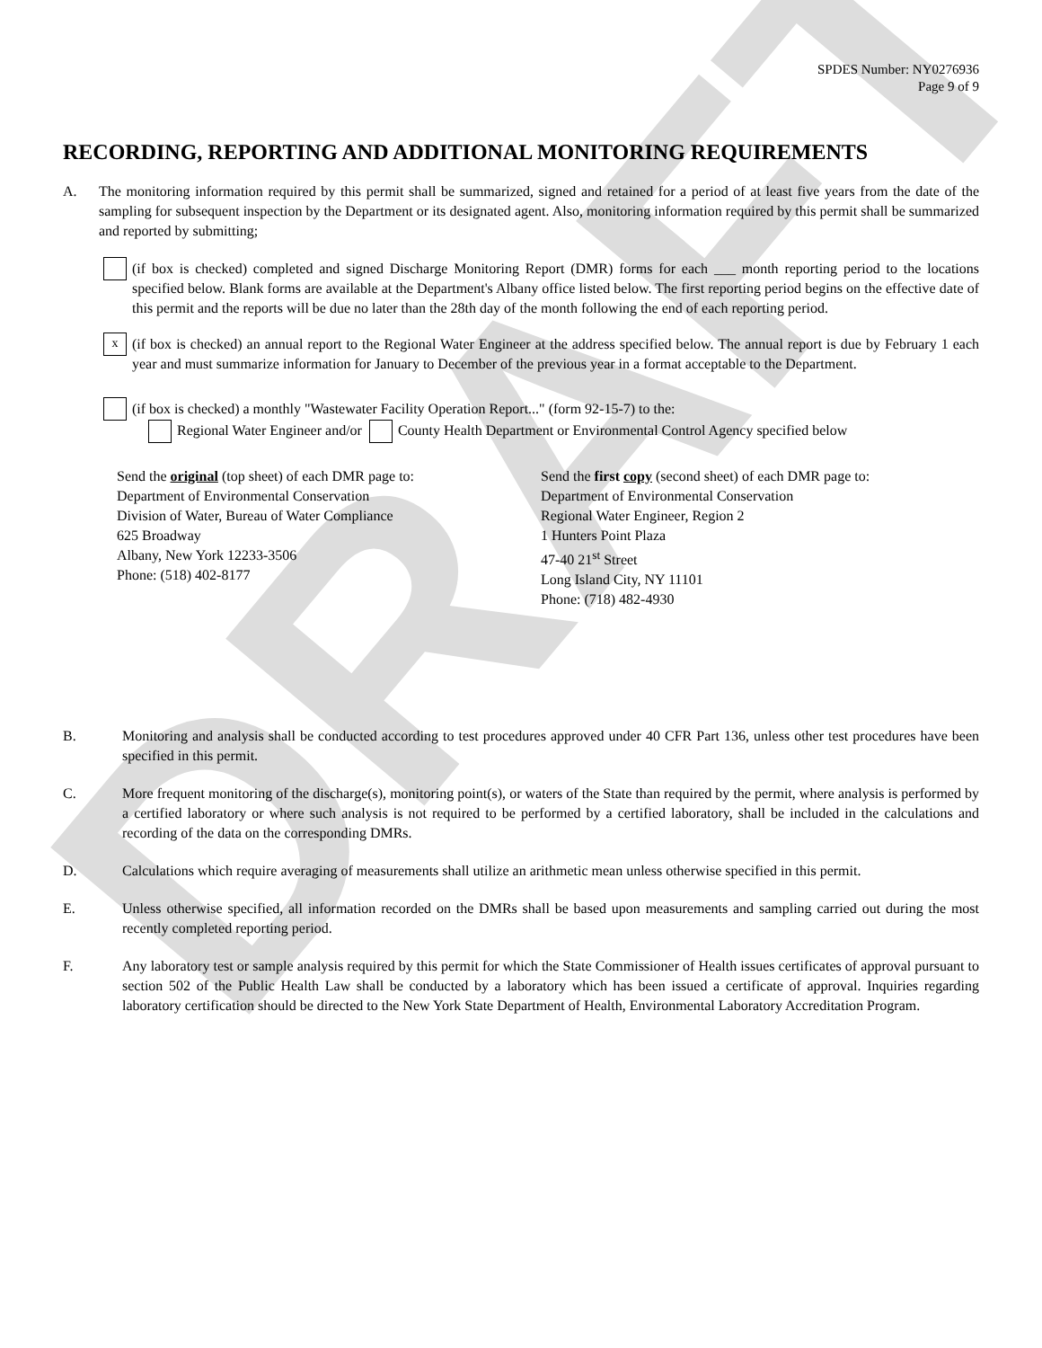DRAFT
SPDES Number: NY0276936
Page 9 of 9
RECORDING, REPORTING AND ADDITIONAL MONITORING REQUIREMENTS
A. The monitoring information required by this permit shall be summarized, signed and retained for a period of at least five years from the date of the sampling for subsequent inspection by the Department or its designated agent. Also, monitoring information required by this permit shall be summarized and reported by submitting;
(if box is checked) completed and signed Discharge Monitoring Report (DMR) forms for each ___ month reporting period to the locations specified below. Blank forms are available at the Department's Albany office listed below. The first reporting period begins on the effective date of this permit and the reports will be due no later than the 28th day of the month following the end of each reporting period.
x
(if box is checked) an annual report to the Regional Water Engineer at the address specified below. The annual report is due by February 1 each year and must summarize information for January to December of the previous year in a format acceptable to the Department.
(if box is checked) a monthly "Wastewater Facility Operation Report..." (form 92-15-7) to the:
Regional Water Engineer and/or County Health Department or Environmental Control Agency specified below
Send the original (top sheet) of each DMR page to:
Department of Environmental Conservation
Division of Water, Bureau of Water Compliance
625 Broadway
Albany, New York 12233-3506
Phone: (518) 402-8177
Send the first copy (second sheet) of each DMR page to:
Department of Environmental Conservation
Regional Water Engineer, Region 2
1 Hunters Point Plaza
47-40 21<sup>st</sup> Street
Long Island City, NY 11101
Phone: (718) 482-4930
B. Monitoring and analysis shall be conducted according to test procedures approved under 40 CFR Part 136, unless other test procedures have been specified in this permit.
C. More frequent monitoring of the discharge(s), monitoring point(s), or waters of the State than required by the permit, where analysis is performed by a certified laboratory or where such analysis is not required to be performed by a certified laboratory, shall be included in the calculations and recording of the data on the corresponding DMRs.
D. Calculations which require averaging of measurements shall utilize an arithmetic mean unless otherwise specified in this permit.
E. Unless otherwise specified, all information recorded on the DMRs shall be based upon measurements and sampling carried out during the most recently completed reporting period.
F. Any laboratory test or sample analysis required by this permit for which the State Commissioner of Health issues certificates of approval pursuant to section 502 of the Public Health Law shall be conducted by a laboratory which has been issued a certificate of approval. Inquiries regarding laboratory certification should be directed to the New York State Department of Health, Environmental Laboratory Accreditation Program.